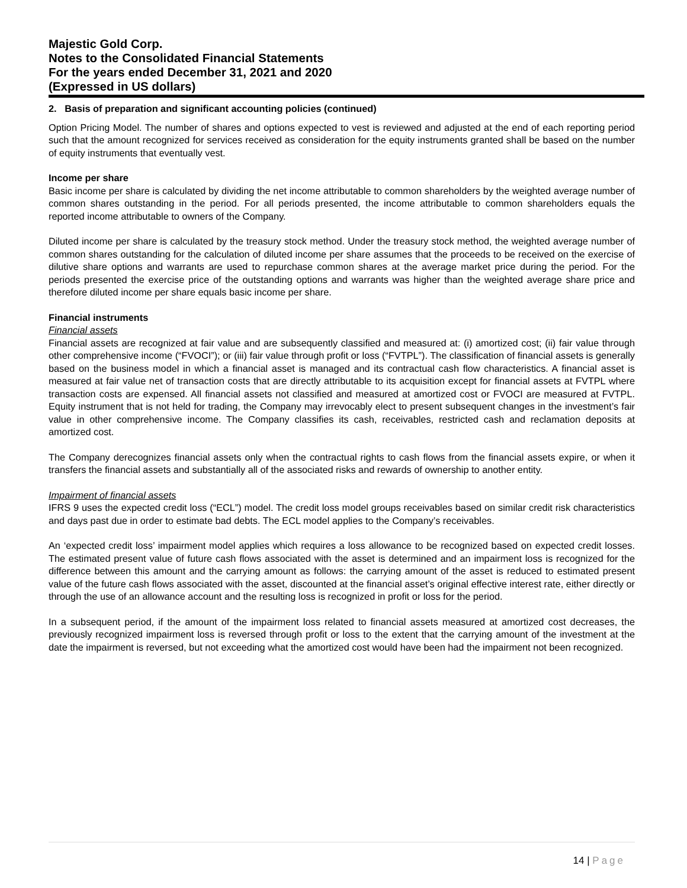Majestic Gold Corp.
Notes to the Consolidated Financial Statements
For the years ended December 31, 2021 and 2020
(Expressed in US dollars)
2. Basis of preparation and significant accounting policies (continued)
Option Pricing Model. The number of shares and options expected to vest is reviewed and adjusted at the end of each reporting period such that the amount recognized for services received as consideration for the equity instruments granted shall be based on the number of equity instruments that eventually vest.
Income per share
Basic income per share is calculated by dividing the net income attributable to common shareholders by the weighted average number of common shares outstanding in the period. For all periods presented, the income attributable to common shareholders equals the reported income attributable to owners of the Company.
Diluted income per share is calculated by the treasury stock method. Under the treasury stock method, the weighted average number of common shares outstanding for the calculation of diluted income per share assumes that the proceeds to be received on the exercise of dilutive share options and warrants are used to repurchase common shares at the average market price during the period. For the periods presented the exercise price of the outstanding options and warrants was higher than the weighted average share price and therefore diluted income per share equals basic income per share.
Financial instruments
Financial assets
Financial assets are recognized at fair value and are subsequently classified and measured at: (i) amortized cost; (ii) fair value through other comprehensive income (“FVOCI”); or (iii) fair value through profit or loss (“FVTPL”). The classification of financial assets is generally based on the business model in which a financial asset is managed and its contractual cash flow characteristics. A financial asset is measured at fair value net of transaction costs that are directly attributable to its acquisition except for financial assets at FVTPL where transaction costs are expensed. All financial assets not classified and measured at amortized cost or FVOCI are measured at FVTPL. Equity instrument that is not held for trading, the Company may irrevocably elect to present subsequent changes in the investment’s fair value in other comprehensive income. The Company classifies its cash, receivables, restricted cash and reclamation deposits at amortized cost.
The Company derecognizes financial assets only when the contractual rights to cash flows from the financial assets expire, or when it transfers the financial assets and substantially all of the associated risks and rewards of ownership to another entity.
Impairment of financial assets
IFRS 9 uses the expected credit loss (“ECL”) model. The credit loss model groups receivables based on similar credit risk characteristics and days past due in order to estimate bad debts. The ECL model applies to the Company’s receivables.
An ‘expected credit loss’ impairment model applies which requires a loss allowance to be recognized based on expected credit losses. The estimated present value of future cash flows associated with the asset is determined and an impairment loss is recognized for the difference between this amount and the carrying amount as follows: the carrying amount of the asset is reduced to estimated present value of the future cash flows associated with the asset, discounted at the financial asset’s original effective interest rate, either directly or through the use of an allowance account and the resulting loss is recognized in profit or loss for the period.
In a subsequent period, if the amount of the impairment loss related to financial assets measured at amortized cost decreases, the previously recognized impairment loss is reversed through profit or loss to the extent that the carrying amount of the investment at the date the impairment is reversed, but not exceeding what the amortized cost would have been had the impairment not been recognized.
14 | Page